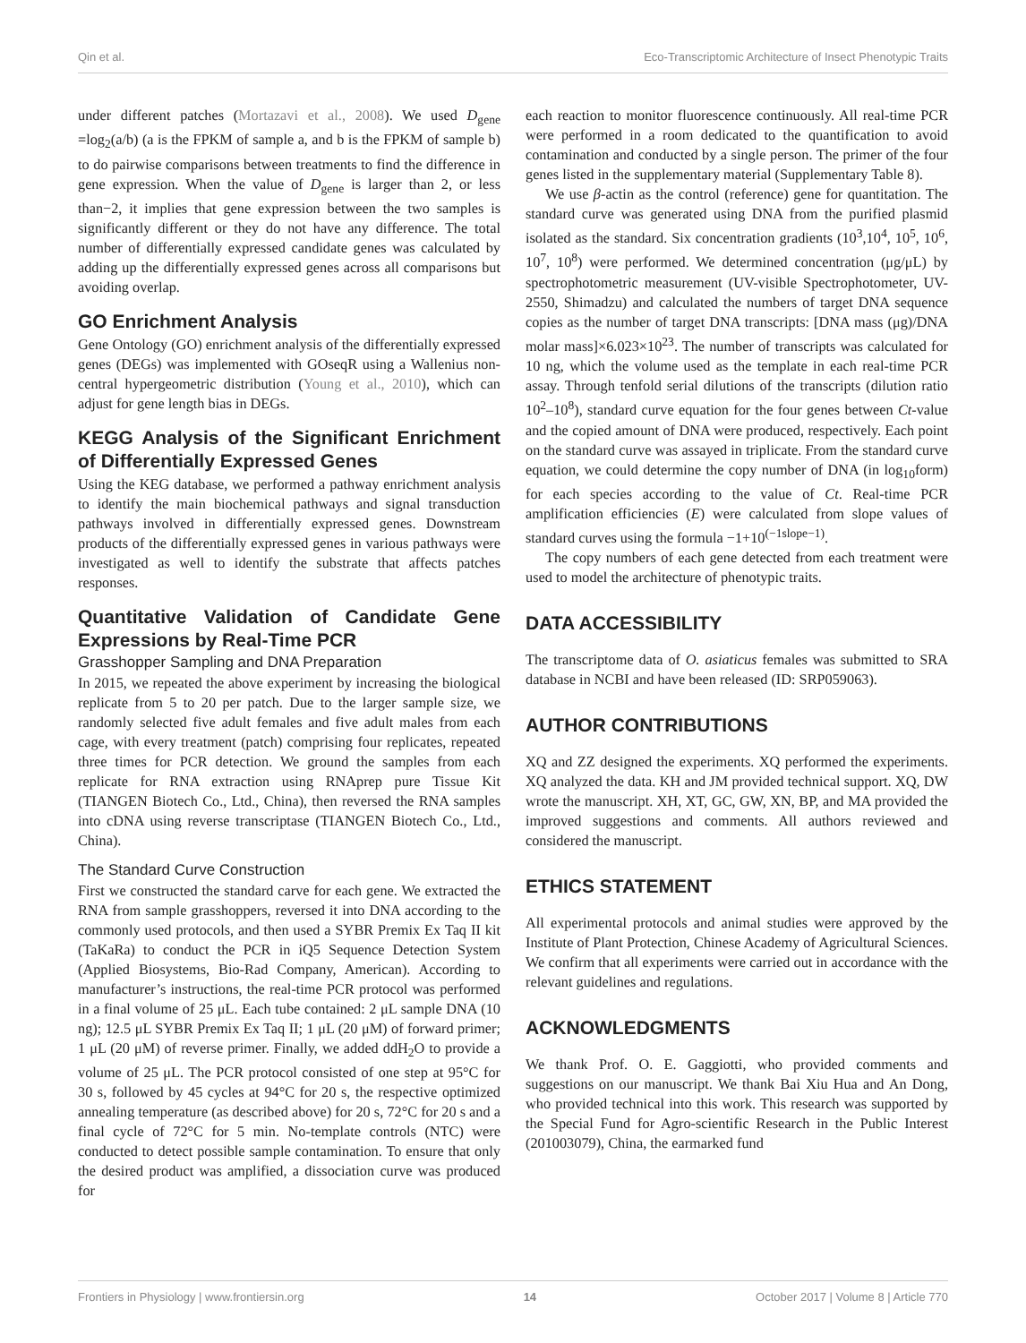Qin et al. Eco-Transcriptomic Architecture of Insect Phenotypic Traits
under different patches (Mortazavi et al., 2008). We used D<sub>gene</sub> =log<sub>2</sub>(a/b) (a is the FPKM of sample a, and b is the FPKM of sample b) to do pairwise comparisons between treatments to find the difference in gene expression. When the value of D<sub>gene</sub> is larger than 2, or less than−2, it implies that gene expression between the two samples is significantly different or they do not have any difference. The total number of differentially expressed candidate genes was calculated by adding up the differentially expressed genes across all comparisons but avoiding overlap.
GO Enrichment Analysis
Gene Ontology (GO) enrichment analysis of the differentially expressed genes (DEGs) was implemented with GOseqR using a Wallenius non-central hypergeometric distribution (Young et al., 2010), which can adjust for gene length bias in DEGs.
KEGG Analysis of the Significant Enrichment of Differentially Expressed Genes
Using the KEG database, we performed a pathway enrichment analysis to identify the main biochemical pathways and signal transduction pathways involved in differentially expressed genes. Downstream products of the differentially expressed genes in various pathways were investigated as well to identify the substrate that affects patches responses.
Quantitative Validation of Candidate Gene Expressions by Real-Time PCR
Grasshopper Sampling and DNA Preparation
In 2015, we repeated the above experiment by increasing the biological replicate from 5 to 20 per patch. Due to the larger sample size, we randomly selected five adult females and five adult males from each cage, with every treatment (patch) comprising four replicates, repeated three times for PCR detection. We ground the samples from each replicate for RNA extraction using RNAprep pure Tissue Kit (TIANGEN Biotech Co., Ltd., China), then reversed the RNA samples into cDNA using reverse transcriptase (TIANGEN Biotech Co., Ltd., China).
The Standard Curve Construction
First we constructed the standard carve for each gene. We extracted the RNA from sample grasshoppers, reversed it into DNA according to the commonly used protocols, and then used a SYBR Premix Ex Taq II kit (TaKaRa) to conduct the PCR in iQ5 Sequence Detection System (Applied Biosystems, Bio-Rad Company, American). According to manufacturer’s instructions, the real-time PCR protocol was performed in a final volume of 25 μL. Each tube contained: 2 μL sample DNA (10 ng); 12.5 μL SYBR Premix Ex Taq II; 1 μL (20 μM) of forward primer; 1 μL (20 μM) of reverse primer. Finally, we added ddH<sub>2</sub>O to provide a volume of 25 μL. The PCR protocol consisted of one step at 95°C for 30 s, followed by 45 cycles at 94°C for 20 s, the respective optimized annealing temperature (as described above) for 20 s, 72°C for 20 s and a final cycle of 72°C for 5 min. No-template controls (NTC) were conducted to detect possible sample contamination. To ensure that only the desired product was amplified, a dissociation curve was produced for
each reaction to monitor fluorescence continuously. All real-time PCR were performed in a room dedicated to the quantification to avoid contamination and conducted by a single person. The primer of the four genes listed in the supplementary material (Supplementary Table 8).
We use β-actin as the control (reference) gene for quantitation. The standard curve was generated using DNA from the purified plasmid isolated as the standard. Six concentration gradients (10<sup>3</sup>,10<sup>4</sup>, 10<sup>5</sup>, 10<sup>6</sup>, 10<sup>7</sup>, 10<sup>8</sup>) were performed. We determined concentration (μg/μL) by spectrophotometric measurement (UV-visible Spectrophotometer, UV-2550, Shimadzu) and calculated the numbers of target DNA sequence copies as the number of target DNA transcripts: [DNA mass (μg)/DNA molar mass]×6.023×10<sup>23</sup>. The number of transcripts was calculated for 10 ng, which the volume used as the template in each real-time PCR assay. Through tenfold serial dilutions of the transcripts (dilution ratio 10<sup>2</sup>–10<sup>8</sup>), standard curve equation for the four genes between Ct-value and the copied amount of DNA were produced, respectively. Each point on the standard curve was assayed in triplicate. From the standard curve equation, we could determine the copy number of DNA (in log<sub>10</sub>form) for each species according to the value of Ct. Real-time PCR amplification efficiencies (E) were calculated from slope values of standard curves using the formula −1+10<sup>(−1slope−1)</sup>.
The copy numbers of each gene detected from each treatment were used to model the architecture of phenotypic traits.
DATA ACCESSIBILITY
The transcriptome data of O. asiaticus females was submitted to SRA database in NCBI and have been released (ID: SRP059063).
AUTHOR CONTRIBUTIONS
XQ and ZZ designed the experiments. XQ performed the experiments. XQ analyzed the data. KH and JM provided technical support. XQ, DW wrote the manuscript. XH, XT, GC, GW, XN, BP, and MA provided the improved suggestions and comments. All authors reviewed and considered the manuscript.
ETHICS STATEMENT
All experimental protocols and animal studies were approved by the Institute of Plant Protection, Chinese Academy of Agricultural Sciences. We confirm that all experiments were carried out in accordance with the relevant guidelines and regulations.
ACKNOWLEDGMENTS
We thank Prof. O. E. Gaggiotti, who provided comments and suggestions on our manuscript. We thank Bai Xiu Hua and An Dong, who provided technical into this work. This research was supported by the Special Fund for Agro-scientific Research in the Public Interest (201003079), China, the earmarked fund
Frontiers in Physiology | www.frontiersin.org 14 October 2017 | Volume 8 | Article 770